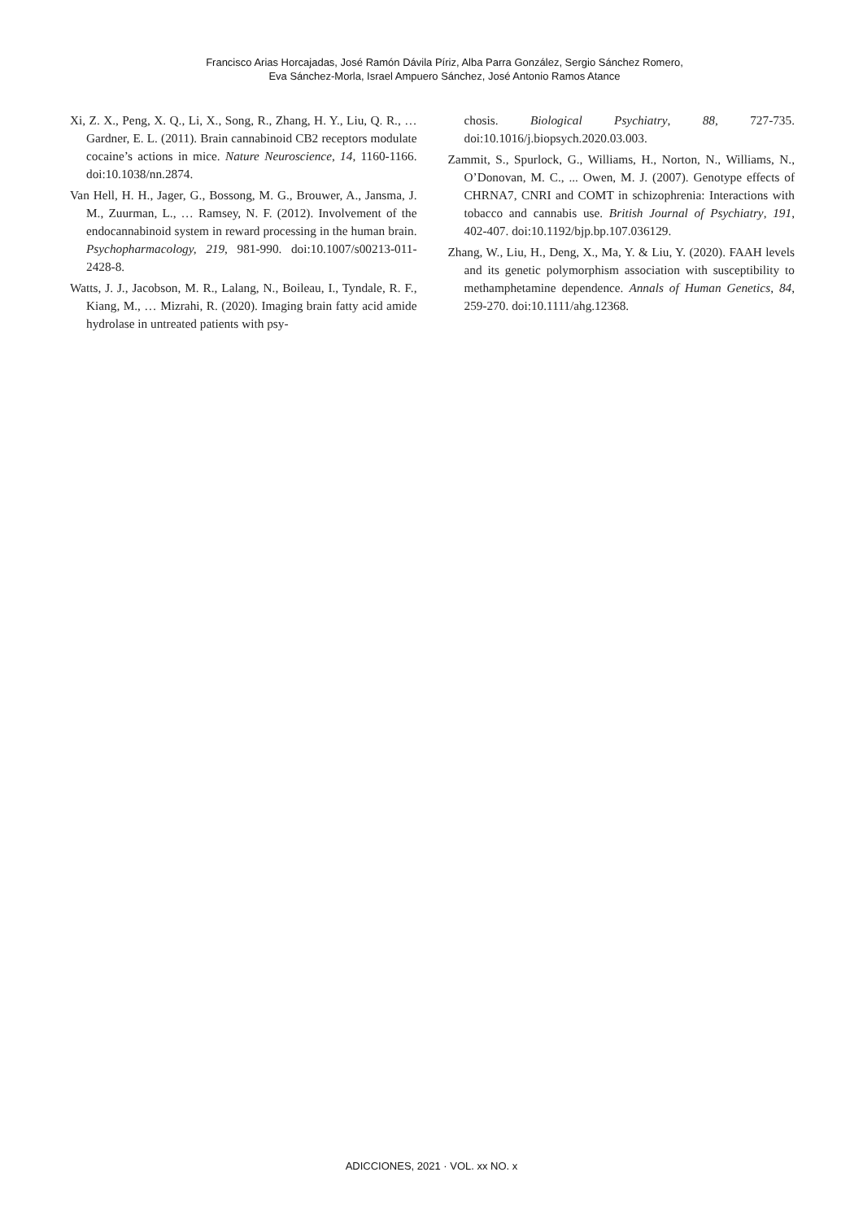Francisco Arias Horcajadas, José Ramón Dávila Píriz, Alba Parra González, Sergio Sánchez Romero,
Eva Sánchez-Morla, Israel Ampuero Sánchez, José Antonio Ramos Atance
Xi, Z. X., Peng, X. Q., Li, X., Song, R., Zhang, H. Y., Liu, Q. R., … Gardner, E. L. (2011). Brain cannabinoid CB2 receptors modulate cocaine’s actions in mice. Nature Neuroscience, 14, 1160-1166. doi:10.1038/nn.2874.
Van Hell, H. H., Jager, G., Bossong, M. G., Brouwer, A., Jansma, J. M., Zuurman, L., … Ramsey, N. F. (2012). Involvement of the endocannabinoid system in reward processing in the human brain. Psychopharmacology, 219, 981-990. doi:10.1007/s00213-011-2428-8.
Watts, J. J., Jacobson, M. R., Lalang, N., Boileau, I., Tyndale, R. F., Kiang, M., … Mizrahi, R. (2020). Imaging brain fatty acid amide hydrolase in untreated patients with psy-
chosis. Biological Psychiatry, 88, 727-735. doi:10.1016/j.biopsych.2020.03.003.
Zammit, S., Spurlock, G., Williams, H., Norton, N., Williams, N., O’Donovan, M. C., ... Owen, M. J. (2007). Genotype effects of CHRNA7, CNRI and COMT in schizophrenia: Interactions with tobacco and cannabis use. British Journal of Psychiatry, 191, 402-407. doi:10.1192/bjp.bp.107.036129.
Zhang, W., Liu, H., Deng, X., Ma, Y. & Liu, Y. (2020). FAAH levels and its genetic polymorphism association with susceptibility to methamphetamine dependence. Annals of Human Genetics, 84, 259-270. doi:10.1111/ahg.12368.
ADICCIONES, 2021 · VOL. xx NO. x